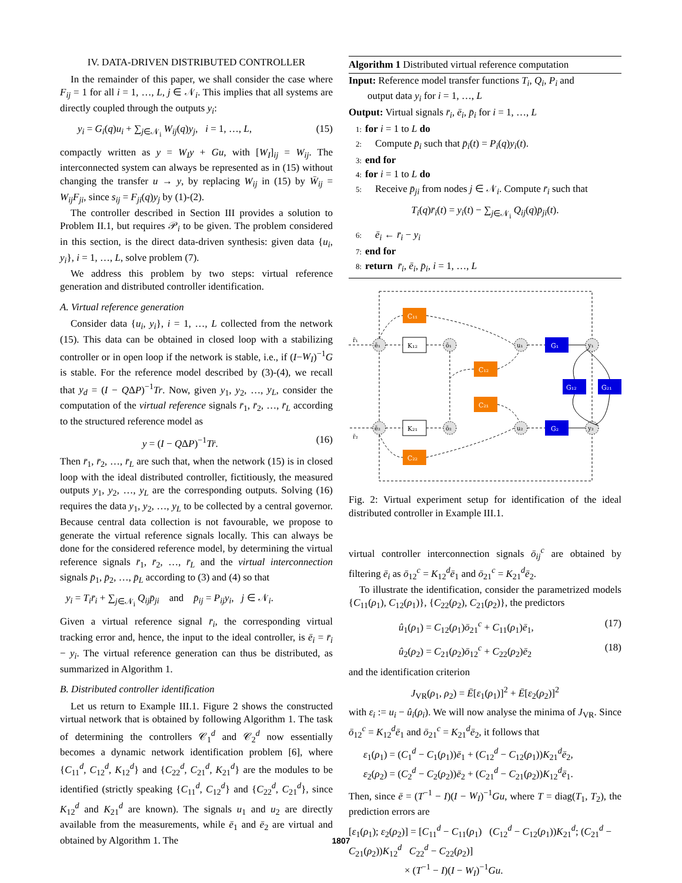IV. DATA-DRIVEN DISTRIBUTED CONTROLLER
In the remainder of this paper, we shall consider the case where F<sub>ij</sub> = 1 for all i = 1, …, L, j ∈ 𝒩<sub>i</sub>. This implies that all systems are directly coupled through the outputs y<sub>i</sub>:
y<sub>i</sub> = G<sub>i</sub>(q)u<sub>i</sub> + ∑<sub>j∈𝒩<sub>i</sub></sub> W<sub>ij</sub>(q)y<sub>j</sub>, i = 1, …, L, (15)
compactly written as y = W<sub>I</sub>y + Gu, with [W<sub>I</sub>]<sub>ij</sub> = W<sub>ij</sub>. The interconnected system can always be represented as in (15) without changing the transfer u → y, by replacing W<sub>ij</sub> in (15) by W̄<sub>ij</sub> = W<sub>ij</sub>F<sub>ji</sub>, since s<sub>ij</sub> = F<sub>ji</sub>(q)y<sub>j</sub> by (1)-(2).
The controller described in Section III provides a solution to Problem II.1, but requires 𝒫<sub>i</sub> to be given. The problem considered in this section, is the direct data-driven synthesis: given data {u<sub>i</sub>, y<sub>i</sub>}, i = 1, …, L, solve problem (7).
We address this problem by two steps: virtual reference generation and distributed controller identification.
A. Virtual reference generation
Consider data {u<sub>i</sub>, y<sub>i</sub>}, i = 1, …, L collected from the network (15). This data can be obtained in closed loop with a stabilizing controller or in open loop if the network is stable, i.e., if (I−W<sub>I</sub>)<sup>−1</sup>G is stable. For the reference model described by (3)-(4), we recall that y<sub>d</sub> = (I − QΔP)<sup>−1</sup>Tr. Now, given y<sub>1</sub>, y<sub>2</sub>, …, y<sub>L</sub>, consider the computation of the virtual reference signals r̄<sub>1</sub>, r̄<sub>2</sub>, …, r̄<sub>L</sub> according to the structured reference model as
y = (I − QΔP)<sup>−1</sup>Tr̄. (16)
Then r̄<sub>1</sub>, r̄<sub>2</sub>, …, r̄<sub>L</sub> are such that, when the network (15) is in closed loop with the ideal distributed controller, fictitiously, the measured outputs y<sub>1</sub>, y<sub>2</sub>, …, y<sub>L</sub> are the corresponding outputs. Solving (16) requires the data y<sub>1</sub>, y<sub>2</sub>, …, y<sub>L</sub> to be collected by a central governor. Because central data collection is not favourable, we propose to generate the virtual reference signals locally. This can always be done for the considered reference model, by determining the virtual reference signals r̄<sub>1</sub>, r̄<sub>2</sub>, …, r̄<sub>L</sub> and the virtual interconnection signals p̄<sub>1</sub>, p̄<sub>2</sub>, …, p̄<sub>L</sub> according to (3) and (4) so that
y<sub>i</sub> = T<sub>i</sub>r̄<sub>i</sub> + ∑<sub>j∈𝒩<sub>i</sub></sub> Q<sub>ij</sub>p̄<sub>ji</sub> and p̄<sub>ij</sub> = P<sub>ij</sub>y<sub>i</sub>, j ∈ 𝒩<sub>i</sub>.
Given a virtual reference signal r̄<sub>i</sub>, the corresponding virtual tracking error and, hence, the input to the ideal controller, is ē<sub>i</sub> = r̄<sub>i</sub> − y<sub>i</sub>. The virtual reference generation can thus be distributed, as summarized in Algorithm 1.
B. Distributed controller identification
Let us return to Example III.1. Figure 2 shows the constructed virtual network that is obtained by following Algorithm 1. The task of determining the controllers 𝒞<sub>1</sub><sup>d</sup> and 𝒞<sub>2</sub><sup>d</sup> now essentially becomes a dynamic network identification problem [6], where {C<sub>11</sub><sup>d</sup>, C<sub>12</sub><sup>d</sup>, K<sub>12</sub><sup>d</sup>} and {C<sub>22</sub><sup>d</sup>, C<sub>21</sub><sup>d</sup>, K<sub>21</sub><sup>d</sup>} are the modules to be identified (strictly speaking {C<sub>11</sub><sup>d</sup>, C<sub>12</sub><sup>d</sup>} and {C<sub>22</sub><sup>d</sup>, C<sub>21</sub><sup>d</sup>}, since K<sub>12</sub><sup>d</sup> and K<sub>21</sub><sup>d</sup> are known). The signals u<sub>1</sub> and u<sub>2</sub> are directly available from the measurements, while ē<sub>1</sub> and ē<sub>2</sub> are virtual and obtained by Algorithm 1. The
Algorithm 1 Distributed virtual reference computation
Input: Reference model transfer functions T<sub>i</sub>, Q<sub>i</sub>, P<sub>i</sub> and
output data y<sub>i</sub> for i = 1, …, L
Output: Virtual signals r̄<sub>i</sub>, ē<sub>i</sub>, p̄<sub>i</sub> for i = 1, …, L
1: for i = 1 to L do
2: Compute p̄<sub>i</sub> such that p̄<sub>i</sub>(t) = P<sub>i</sub>(q)y<sub>i</sub>(t).
3: end for
4: for i = 1 to L do
5: Receive p̄<sub>ji</sub> from nodes j ∈ 𝒩<sub>i</sub>. Compute r̄<sub>i</sub> such that
T<sub>i</sub>(q)r̄<sub>i</sub>(t) = y<sub>i</sub>(t) − ∑<sub>j∈𝒩<sub>i</sub></sub> Q<sub>ij</sub>(q)p̄<sub>ji</sub>(t).
6: ē<sub>i</sub> ← r̄<sub>i</sub> − y<sub>i</sub>
7: end for
8: return r̄<sub>i</sub>, ē<sub>i</sub>, p̄<sub>i</sub>, i = 1, …, L
ē₁
ē₂
ō₁
ō₂
u₁
u₂
y₁
y₂
r̄₁
r̄₂
K₁₂
K₂₁
C₁₁
C₂₂
C₁₂
C₂₁
G₁
G₂
G₁₂
G₂₁
Fig. 2: Virtual experiment setup for identification of the ideal distributed controller in Example III.1.
virtual controller interconnection signals ō<sub>ij</sub><sup>c</sup> are obtained by filtering ē<sub>i</sub> as ō<sub>12</sub><sup>c</sup> = K<sub>12</sub><sup>d</sup>ē<sub>1</sub> and ō<sub>21</sub><sup>c</sup> = K<sub>21</sub><sup>d</sup>ē<sub>2</sub>.
To illustrate the identification, consider the parametrized models {C<sub>11</sub>(ρ<sub>1</sub>), C<sub>12</sub>(ρ<sub>1</sub>)}, {C<sub>22</sub>(ρ<sub>2</sub>), C<sub>21</sub>(ρ<sub>2</sub>)}, the predictors
û<sub>1</sub>(ρ<sub>1</sub>) = C<sub>12</sub>(ρ<sub>1</sub>)ō<sub>21</sub><sup>c</sup> + C<sub>11</sub>(ρ<sub>1</sub>)ē<sub>1</sub>, (17)
û<sub>2</sub>(ρ<sub>2</sub>) = C<sub>21</sub>(ρ<sub>2</sub>)ō<sub>12</sub><sup>c</sup> + C<sub>22</sub>(ρ<sub>2</sub>)ē<sub>2</sub> (18)
and the identification criterion
J<sub>VR</sub>(ρ<sub>1</sub>, ρ<sub>2</sub>) = Ē[ε<sub>1</sub>(ρ<sub>1</sub>)]<sup>2</sup> + Ē[ε<sub>2</sub>(ρ<sub>2</sub>)]<sup>2</sup>
with ε<sub>i</sub> := u<sub>i</sub> − û<sub>i</sub>(ρ<sub>i</sub>). We will now analyse the minima of J<sub>VR</sub>. Since ō<sub>12</sub><sup>c</sup> = K<sub>12</sub><sup>d</sup>ē<sub>1</sub> and ō<sub>21</sub><sup>c</sup> = K<sub>21</sub><sup>d</sup>ē<sub>2</sub>, it follows that
ε<sub>1</sub>(ρ<sub>1</sub>) = (C<sub>1</sub><sup>d</sup> − C<sub>1</sub>(ρ<sub>1</sub>))ē<sub>1</sub> + (C<sub>12</sub><sup>d</sup> − C<sub>12</sub>(ρ<sub>1</sub>))K<sub>21</sub><sup>d</sup>ē<sub>2</sub>,
ε<sub>2</sub>(ρ<sub>2</sub>) = (C<sub>2</sub><sup>d</sup> − C<sub>2</sub>(ρ<sub>2</sub>))ē<sub>2</sub> + (C<sub>21</sub><sup>d</sup> − C<sub>21</sub>(ρ<sub>2</sub>))K<sub>12</sub><sup>d</sup>ē<sub>1</sub>.
Then, since ē = (T<sup>−1</sup> − I)(I − W<sub>I</sub>)<sup>−1</sup>Gu, where T = diag(T<sub>1</sub>, T<sub>2</sub>), the prediction errors are
[ε<sub>1</sub>(ρ<sub>1</sub>); ε<sub>2</sub>(ρ<sub>2</sub>)] = [C<sub>11</sub><sup>d</sup> − C<sub>11</sub>(ρ<sub>1</sub>) (C<sub>12</sub><sup>d</sup> − C<sub>12</sub>(ρ<sub>1</sub>))K<sub>21</sub><sup>d</sup>; (C<sub>21</sub><sup>d</sup> − C<sub>21</sub>(ρ<sub>2</sub>))K<sub>12</sub><sup>d</sup> C<sub>22</sub><sup>d</sup> − C<sub>22</sub>(ρ<sub>2</sub>)]
× (T<sup>−1</sup> − I)(I − W<sub>I</sub>)<sup>−1</sup>Gu.
1807